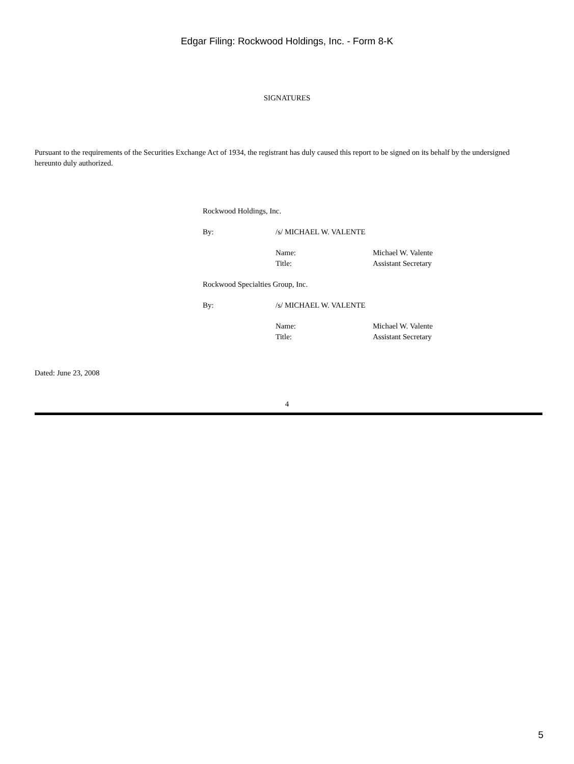Edgar Filing: Rockwood Holdings, Inc. - Form 8-K
SIGNATURES
Pursuant to the requirements of the Securities Exchange Act of 1934, the registrant has duly caused this report to be signed on its behalf by the undersigned hereunto duly authorized.
Rockwood Holdings, Inc.
By: /s/ MICHAEL W. VALENTE
Name: Michael W. Valente
Title: Assistant Secretary
Rockwood Specialties Group, Inc.
By: /s/ MICHAEL W. VALENTE
Name: Michael W. Valente
Title: Assistant Secretary
Dated: June 23, 2008
4
5